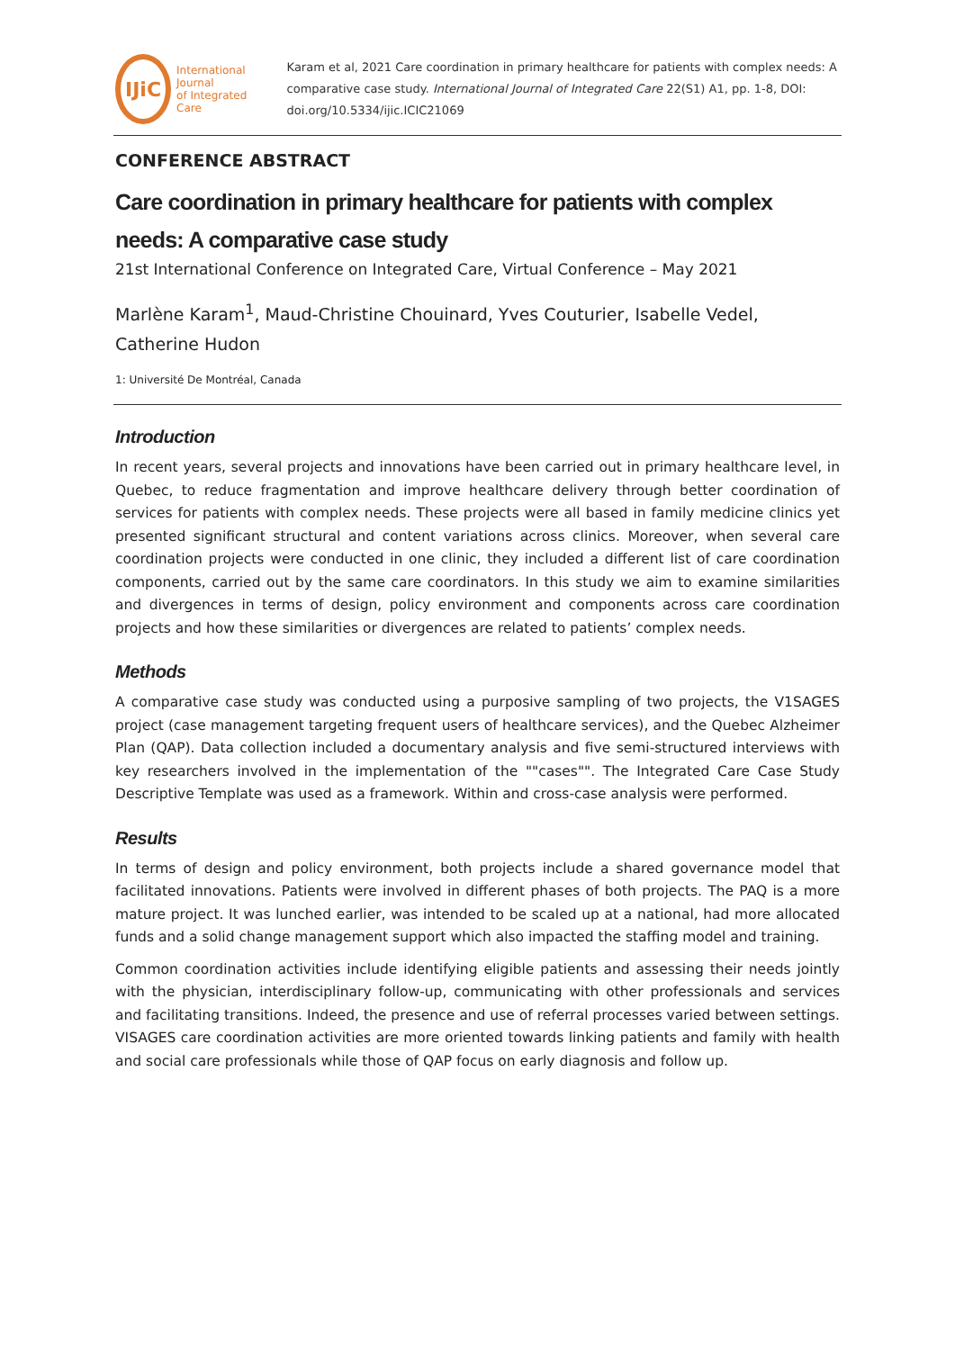IJiC
International Journal
of Integrated Care
Karam et al, 2021 Care coordination in primary healthcare for patients with complex needs: A comparative case study. International Journal of Integrated Care 22(S1) A1, pp. 1-8, DOI: doi.org/10.5334/ijic.ICIC21069
CONFERENCE ABSTRACT
Care coordination in primary healthcare for patients with complex needs: A comparative case study
21st International Conference on Integrated Care, Virtual Conference – May 2021
Marlène Karam<sup>1</sup>, Maud-Christine Chouinard, Yves Couturier, Isabelle Vedel, Catherine Hudon
1: Université De Montréal, Canada
Introduction
In recent years, several projects and innovations have been carried out in primary healthcare level, in Quebec, to reduce fragmentation and improve healthcare delivery through better coordination of services for patients with complex needs. These projects were all based in family medicine clinics yet presented significant structural and content variations across clinics. Moreover, when several care coordination projects were conducted in one clinic, they included a different list of care coordination components, carried out by the same care coordinators. In this study we aim to examine similarities and divergences in terms of design, policy environment and components across care coordination projects and how these similarities or divergences are related to patients’ complex needs.
Methods
A comparative case study was conducted using a purposive sampling of two projects, the V1SAGES project (case management targeting frequent users of healthcare services), and the Quebec Alzheimer Plan (QAP). Data collection included a documentary analysis and five semi-structured interviews with key researchers involved in the implementation of the ""cases"". The Integrated Care Case Study Descriptive Template was used as a framework. Within and cross-case analysis were performed.
Results
In terms of design and policy environment, both projects include a shared governance model that facilitated innovations. Patients were involved in different phases of both projects. The PAQ is a more mature project. It was lunched earlier, was intended to be scaled up at a national, had more allocated funds and a solid change management support which also impacted the staffing model and training.
Common coordination activities include identifying eligible patients and assessing their needs jointly with the physician, interdisciplinary follow-up, communicating with other professionals and services and facilitating transitions. Indeed, the presence and use of referral processes varied between settings. VISAGES care coordination activities are more oriented towards linking patients and family with health and social care professionals while those of QAP focus on early diagnosis and follow up.